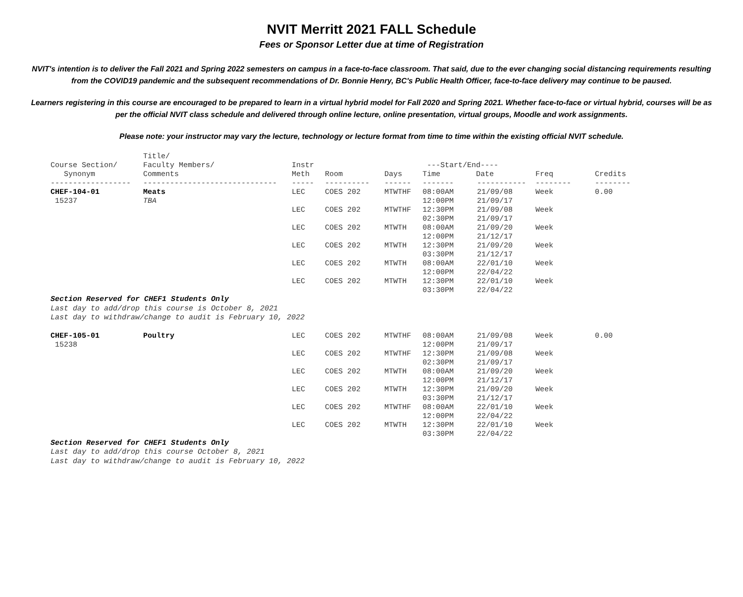NVIT Merritt 2021 FALL Schedule
Fees or Sponsor Letter due at time of Registration
NVIT's intention is to deliver the Fall 2021 and Spring 2022 semesters on campus in a face-to-face classroom. That said, due to the ever changing social distancing requirements resulting from the COVID19 pandemic and the subsequent recommendations of Dr. Bonnie Henry, BC's Public Health Officer, face-to-face delivery may continue to be paused.
Learners registering in this course are encouraged to be prepared to learn in a virtual hybrid model for Fall 2020 and Spring 2021. Whether face-to-face or virtual hybrid, courses will be as per the official NVIT class schedule and delivered through online lecture, online presentation, virtual groups, Moodle and work assignments.
Please note: your instructor may vary the lecture, technology or lecture format from time to time within the existing official NVIT schedule.
| Course Section/ Synonym | Title/ Faculty Members/ Comments | Instr Meth | Room | Days | ---Start/End---- Time Date | | Freq | Credits |
| --- | --- | --- | --- | --- | --- | --- | --- | --- |
| ------------------ | ------------------------------ | ----- | ---------- | ------ | ------- | ----------- | -------- | -------- |
| CHEF-104-01 15237 | Meats TBA | LEC | COES 202 | MTWTHF | 08:00AM 12:00PM | 21/09/08 21/09/17 | Week | 0.00 |
| | | LEC | COES 202 | MTWTHF | 12:30PM 02:30PM | 21/09/08 21/09/17 | Week | |
| | | LEC | COES 202 | MTWTH | 08:00AM 12:00PM | 21/09/20 21/12/17 | Week | |
| | | LEC | COES 202 | MTWTH | 12:30PM 03:30PM | 21/09/20 21/12/17 | Week | |
| | | LEC | COES 202 | MTWTH | 08:00AM 12:00PM | 22/01/10 22/04/22 | Week | |
| | | LEC | COES 202 | MTWTH | 12:30PM 03:30PM | 22/01/10 22/04/22 | Week | |
Section Reserved for CHEF1 Students Only
Last day to add/drop this course is October 8, 2021
Last day to withdraw/change to audit is February 10, 2022
| CHEF-105-01 15238 | Poultry | LEC | COES 202 | MTWTHF | 08:00AM 12:00PM | 21/09/08 21/09/17 | Week | 0.00 |
| | | LEC | COES 202 | MTWTHF | 12:30PM 02:30PM | 21/09/08 21/09/17 | Week | |
| | | LEC | COES 202 | MTWTH | 08:00AM 12:00PM | 21/09/20 21/12/17 | Week | |
| | | LEC | COES 202 | MTWTH | 12:30PM 03:30PM | 21/09/20 21/12/17 | Week | |
| | | LEC | COES 202 | MTWTHF | 08:00AM 12:00PM | 22/01/10 22/04/22 | Week | |
| | | LEC | COES 202 | MTWTH | 12:30PM 03:30PM | 22/01/10 22/04/22 | Week | |
Section Reserved for CHEF1 Students Only
Last day to add/drop this course October 8, 2021
Last day to withdraw/change to audit is February 10, 2022